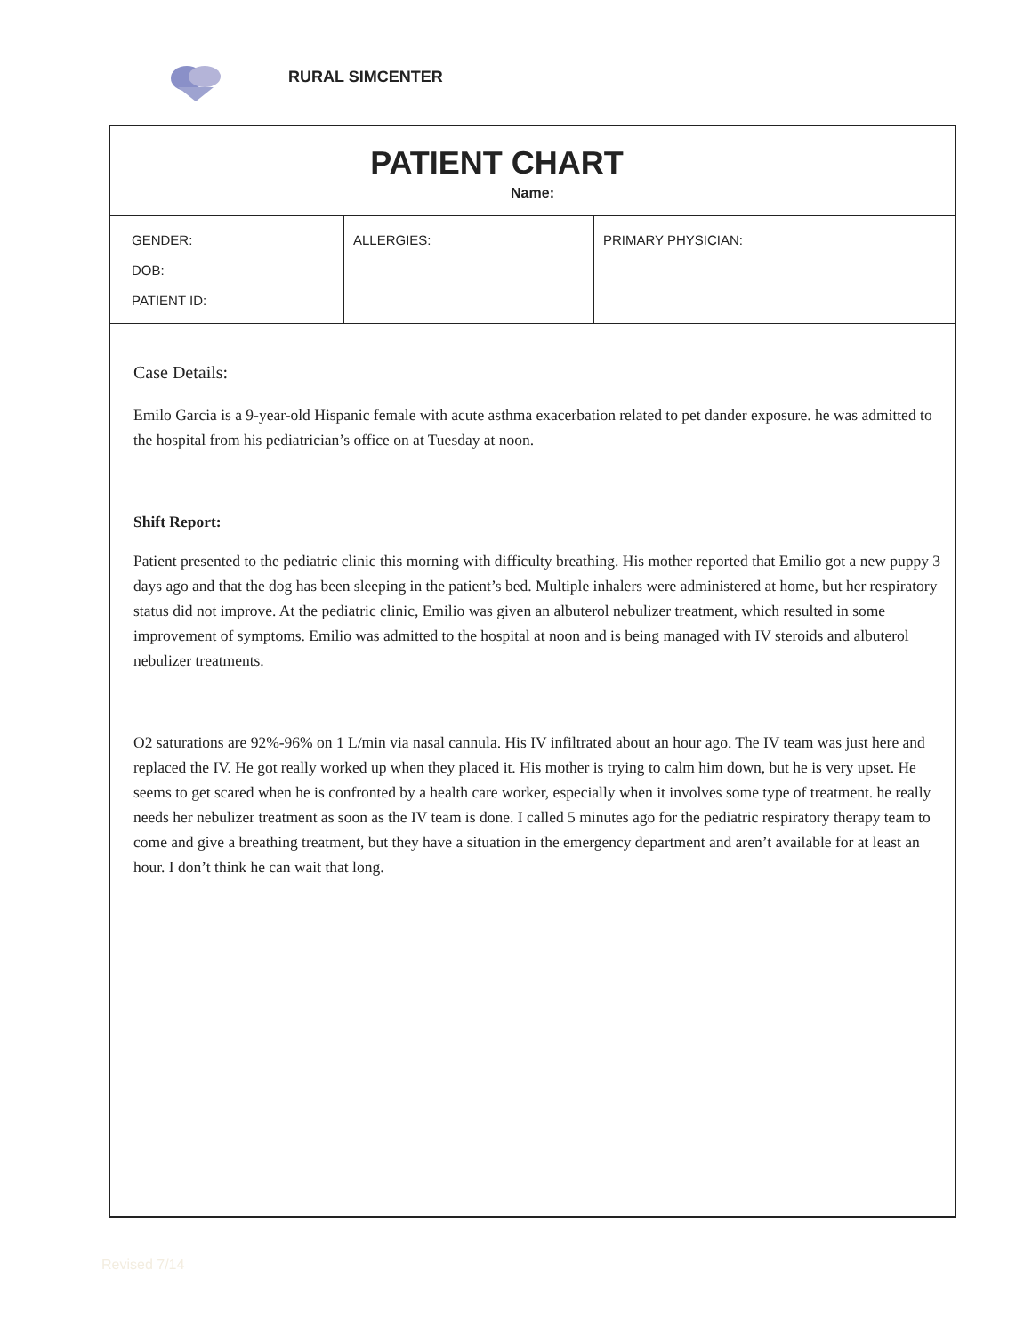RURAL SIMCENTER
PATIENT CHART
Name:
| GENDER: DOB: PATIENT ID: | ALLERGIES: | PRIMARY PHYSICIAN: |
Case Details:
Emilo Garcia is a 9-year-old Hispanic female with acute asthma exacerbation related to pet dander exposure. he was admitted to the hospital from his pediatrician’s office on at Tuesday at noon.
Shift Report:
Patient presented to the pediatric clinic this morning with difficulty breathing. His mother reported that Emilio got a new puppy 3 days ago and that the dog has been sleeping in the patient’s bed. Multiple inhalers were administered at home, but her respiratory status did not improve. At the pediatric clinic, Emilio was given an albuterol nebulizer treatment, which resulted in some improvement of symptoms. Emilio was admitted to the hospital at noon and is being managed with IV steroids and albuterol nebulizer treatments.
O2 saturations are 92%-96% on 1 L/min via nasal cannula. His IV infiltrated about an hour ago. The IV team was just here and replaced the IV. He got really worked up when they placed it. His mother is trying to calm him down, but he is very upset. He seems to get scared when he is confronted by a health care worker, especially when it involves some type of treatment. he really needs her nebulizer treatment as soon as the IV team is done. I called 5 minutes ago for the pediatric respiratory therapy team to come and give a breathing treatment, but they have a situation in the emergency department and aren’t available for at least an hour. I don’t think he can wait that long.
Revised 7/14